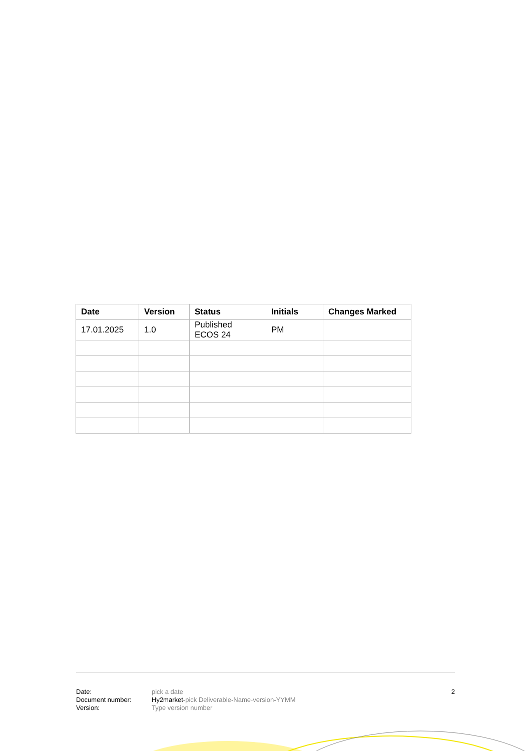| Date | Version | Status | Initials | Changes Marked |
| --- | --- | --- | --- | --- |
| 17.01.2025 | 1.0 | Published ECOS 24 | PM | |
Date:
Document number:
Version:
pick a date
Hy2market-pick Deliverable-Name-version-YYMM
Type version number
2